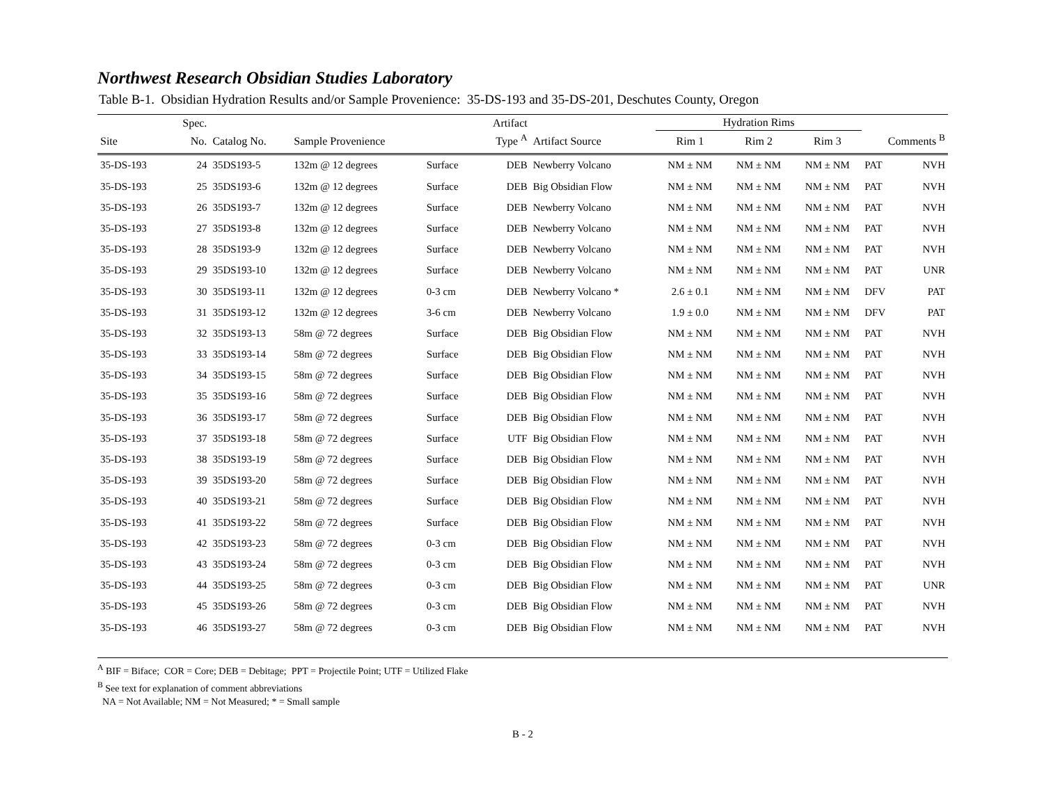Northwest Research Obsidian Studies Laboratory
Table B-1. Obsidian Hydration Results and/or Sample Provenience: 35-DS-193 and 35-DS-201, Deschutes County, Oregon
| | Spec. | | | | Artifact | | Hydration Rims | | | | |
| --- | --- | --- | --- | --- | --- | --- | --- | --- | --- | --- | --- |
| Site | No. | Catalog No. | Sample Provenience | | Type <sup>A</sup> | Artifact Source | Rim 1 | Rim 2 | Rim 3 | Comments <sup>B</sup> | |
| 35-DS-193 | 24 | 35DS193-5 | 132m @ 12 degrees | Surface | DEB | Newberry Volcano | NM ± NM | NM ± NM | NM ± NM | PAT | NVH |
| 35-DS-193 | 25 | 35DS193-6 | 132m @ 12 degrees | Surface | DEB | Big Obsidian Flow | NM ± NM | NM ± NM | NM ± NM | PAT | NVH |
| 35-DS-193 | 26 | 35DS193-7 | 132m @ 12 degrees | Surface | DEB | Newberry Volcano | NM ± NM | NM ± NM | NM ± NM | PAT | NVH |
| 35-DS-193 | 27 | 35DS193-8 | 132m @ 12 degrees | Surface | DEB | Newberry Volcano | NM ± NM | NM ± NM | NM ± NM | PAT | NVH |
| 35-DS-193 | 28 | 35DS193-9 | 132m @ 12 degrees | Surface | DEB | Newberry Volcano | NM ± NM | NM ± NM | NM ± NM | PAT | NVH |
| 35-DS-193 | 29 | 35DS193-10 | 132m @ 12 degrees | Surface | DEB | Newberry Volcano | NM ± NM | NM ± NM | NM ± NM | PAT | UNR |
| 35-DS-193 | 30 | 35DS193-11 | 132m @ 12 degrees | 0-3 cm | DEB | Newberry Volcano * | 2.6 ± 0.1 | NM ± NM | NM ± NM | DFV | PAT |
| 35-DS-193 | 31 | 35DS193-12 | 132m @ 12 degrees | 3-6 cm | DEB | Newberry Volcano | 1.9 ± 0.0 | NM ± NM | NM ± NM | DFV | PAT |
| 35-DS-193 | 32 | 35DS193-13 | 58m @ 72 degrees | Surface | DEB | Big Obsidian Flow | NM ± NM | NM ± NM | NM ± NM | PAT | NVH |
| 35-DS-193 | 33 | 35DS193-14 | 58m @ 72 degrees | Surface | DEB | Big Obsidian Flow | NM ± NM | NM ± NM | NM ± NM | PAT | NVH |
| 35-DS-193 | 34 | 35DS193-15 | 58m @ 72 degrees | Surface | DEB | Big Obsidian Flow | NM ± NM | NM ± NM | NM ± NM | PAT | NVH |
| 35-DS-193 | 35 | 35DS193-16 | 58m @ 72 degrees | Surface | DEB | Big Obsidian Flow | NM ± NM | NM ± NM | NM ± NM | PAT | NVH |
| 35-DS-193 | 36 | 35DS193-17 | 58m @ 72 degrees | Surface | DEB | Big Obsidian Flow | NM ± NM | NM ± NM | NM ± NM | PAT | NVH |
| 35-DS-193 | 37 | 35DS193-18 | 58m @ 72 degrees | Surface | UTF | Big Obsidian Flow | NM ± NM | NM ± NM | NM ± NM | PAT | NVH |
| 35-DS-193 | 38 | 35DS193-19 | 58m @ 72 degrees | Surface | DEB | Big Obsidian Flow | NM ± NM | NM ± NM | NM ± NM | PAT | NVH |
| 35-DS-193 | 39 | 35DS193-20 | 58m @ 72 degrees | Surface | DEB | Big Obsidian Flow | NM ± NM | NM ± NM | NM ± NM | PAT | NVH |
| 35-DS-193 | 40 | 35DS193-21 | 58m @ 72 degrees | Surface | DEB | Big Obsidian Flow | NM ± NM | NM ± NM | NM ± NM | PAT | NVH |
| 35-DS-193 | 41 | 35DS193-22 | 58m @ 72 degrees | Surface | DEB | Big Obsidian Flow | NM ± NM | NM ± NM | NM ± NM | PAT | NVH |
| 35-DS-193 | 42 | 35DS193-23 | 58m @ 72 degrees | 0-3 cm | DEB | Big Obsidian Flow | NM ± NM | NM ± NM | NM ± NM | PAT | NVH |
| 35-DS-193 | 43 | 35DS193-24 | 58m @ 72 degrees | 0-3 cm | DEB | Big Obsidian Flow | NM ± NM | NM ± NM | NM ± NM | PAT | NVH |
| 35-DS-193 | 44 | 35DS193-25 | 58m @ 72 degrees | 0-3 cm | DEB | Big Obsidian Flow | NM ± NM | NM ± NM | NM ± NM | PAT | UNR |
| 35-DS-193 | 45 | 35DS193-26 | 58m @ 72 degrees | 0-3 cm | DEB | Big Obsidian Flow | NM ± NM | NM ± NM | NM ± NM | PAT | NVH |
| 35-DS-193 | 46 | 35DS193-27 | 58m @ 72 degrees | 0-3 cm | DEB | Big Obsidian Flow | NM ± NM | NM ± NM | NM ± NM | PAT | NVH |
<sup>A</sup> BIF = Biface; COR = Core; DEB = Debitage; PPT = Projectile Point; UTF = Utilized Flake
<sup>B</sup> See text for explanation of comment abbreviations
NA = Not Available; NM = Not Measured; * = Small sample
B - 2